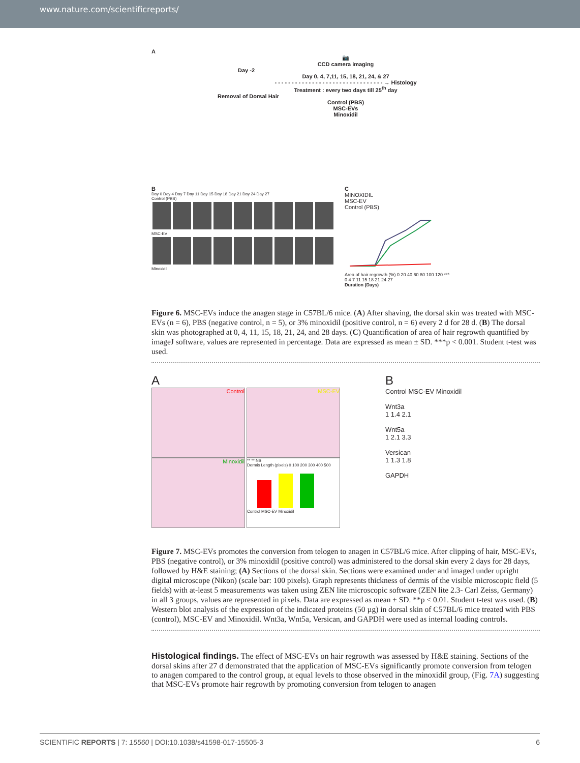www.nature.com/scientificreports/
A
📷
CCD camera imaging
Day -2
Day 0, 4, 7,11, 15, 18, 21, 24, & 27
- - - - - - - - - - - - - - - - - - - - - - - - - - - - - - - - → Histology
Treatment : every two days till 25<sup>th</sup> day
Removal of Dorsal Hair
Control (PBS)
MSC-EVs
Minoxidil
B
Day 0 Day 4 Day 7 Day 11 Day 15 Day 18 Day 21 Day 24 Day 27
Control (PBS)
MSC-EV
Minoxidil
C
MINOXIDIL
MSC-EV
Control (PBS)
Area of hair regrowth (%) 0 20 40 60 80 100 120 ***
0 4 7 11 15 18 21 24 27
Duration (Days)
Figure 6. MSC-EVs induce the anagen stage in C57BL/6 mice. (A) After shaving, the dorsal skin was treated with MSC-EVs (n = 6), PBS (negative control, n = 5), or 3% minoxidil (positive control, n = 6) every 2 d for 28 d. (B) The dorsal skin was photographed at 0, 4, 11, 15, 18, 21, 24, and 28 days. (C) Quantification of area of hair regrowth quantified by imageJ software, values are represented in percentage. Data are expressed as mean ± SD. ***p < 0.001. Student t-test was used.
A
Control MSC-EV Minoxidil
** ** NS
Dermis Length (pixels) 0 100 200 300 400 500
Control MSC-EV Minoxidil
B
Control MSC-EV Minoxidil
Wnt3a
1 1.4 2.1
Wnt5a
1 2.1 3.3
Versican
1 1.3 1.8
GAPDH
Figure 7. MSC-EVs promotes the conversion from telogen to anagen in C57BL/6 mice. After clipping of hair, MSC-EVs, PBS (negative control), or 3% minoxidil (positive control) was administered to the dorsal skin every 2 days for 28 days, followed by H&E staining; (A) Sections of the dorsal skin. Sections were examined under and imaged under upright digital microscope (Nikon) (scale bar: 100 pixels). Graph represents thickness of dermis of the visible microscopic field (5 fields) with at-least 5 measurements was taken using ZEN lite microscopic software (ZEN lite 2.3- Carl Zeiss, Germany) in all 3 groups, values are represented in pixels. Data are expressed as mean ± SD. **p < 0.01. Student t-test was used. (B) Western blot analysis of the expression of the indicated proteins (50 µg) in dorsal skin of C57BL/6 mice treated with PBS (control), MSC-EV and Minoxidil. Wnt3a, Wnt5a, Versican, and GAPDH were used as internal loading controls.
Histological findings.
The effect of MSC-EVs on hair regrowth was assessed by H&E staining. Sections of the dorsal skins after 27 d demonstrated that the application of MSC-EVs significantly promote conversion from telogen to anagen compared to the control group, at equal levels to those observed in the minoxidil group, (Fig. 7A) suggesting that MSC-EVs promote hair regrowth by promoting conversion from telogen to anagen
SCIENTIFIC REPORTS | 7: 15560 | DOI:10.1038/s41598-017-15505-3 6